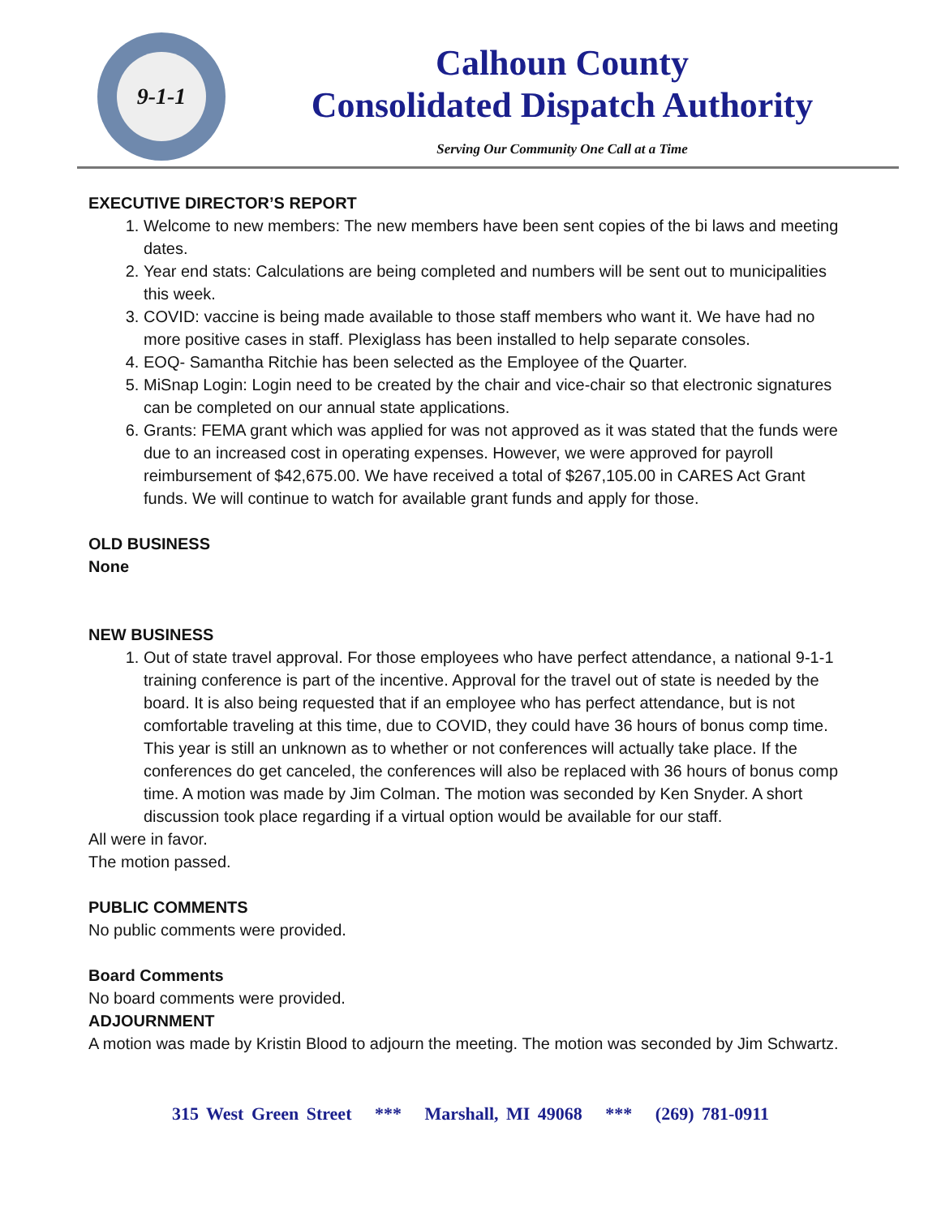9-1-1
Calhoun County
Consolidated Dispatch Authority
Serving Our Community One Call at a Time
EXECUTIVE DIRECTOR’S REPORT
1. Welcome to new members: The new members have been sent copies of the bi laws and meeting dates.
2. Year end stats: Calculations are being completed and numbers will be sent out to municipalities this week.
3. COVID: vaccine is being made available to those staff members who want it. We have had no more positive cases in staff. Plexiglass has been installed to help separate consoles.
4. EOQ- Samantha Ritchie has been selected as the Employee of the Quarter.
5. MiSnap Login: Login need to be created by the chair and vice-chair so that electronic signatures can be completed on our annual state applications.
6. Grants: FEMA grant which was applied for was not approved as it was stated that the funds were due to an increased cost in operating expenses. However, we were approved for payroll reimbursement of $42,675.00. We have received a total of $267,105.00 in CARES Act Grant funds. We will continue to watch for available grant funds and apply for those.
OLD BUSINESS
None
NEW BUSINESS
1. Out of state travel approval. For those employees who have perfect attendance, a national 9-1-1 training conference is part of the incentive. Approval for the travel out of state is needed by the board. It is also being requested that if an employee who has perfect attendance, but is not comfortable traveling at this time, due to COVID, they could have 36 hours of bonus comp time. This year is still an unknown as to whether or not conferences will actually take place. If the conferences do get canceled, the conferences will also be replaced with 36 hours of bonus comp time. A motion was made by Jim Colman. The motion was seconded by Ken Snyder. A short discussion took place regarding if a virtual option would be available for our staff.
All were in favor.
The motion passed.
PUBLIC COMMENTS
No public comments were provided.
Board Comments
No board comments were provided.
ADJOURNMENT
A motion was made by Kristin Blood to adjourn the meeting. The motion was seconded by Jim Schwartz.
315 West Green Street *** Marshall, MI 49068 *** (269) 781-0911